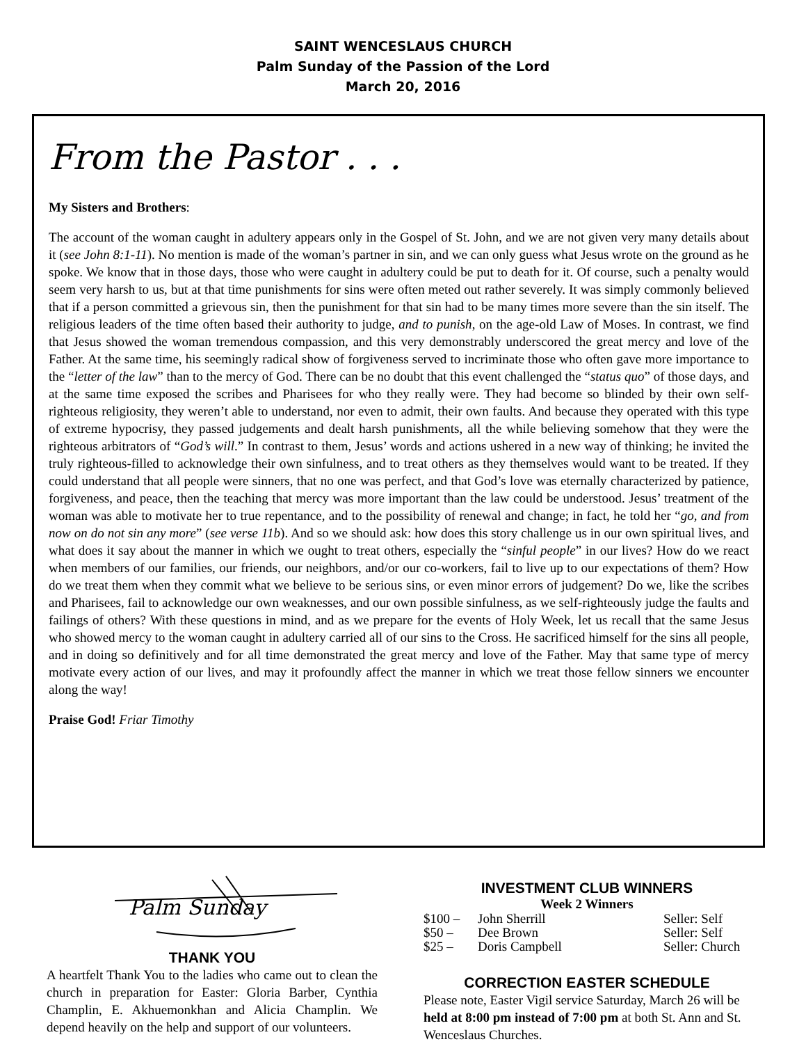SAINT WENCESLAUS CHURCH
Palm Sunday of the Passion of the Lord
March 20, 2016
From the Pastor . . .
My Sisters and Brothers:
The account of the woman caught in adultery appears only in the Gospel of St. John, and we are not given very many details about it (see John 8:1-11). No mention is made of the woman’s partner in sin, and we can only guess what Jesus wrote on the ground as he spoke. We know that in those days, those who were caught in adultery could be put to death for it. Of course, such a penalty would seem very harsh to us, but at that time punishments for sins were often meted out rather severely. It was simply commonly believed that if a person committed a grievous sin, then the punishment for that sin had to be many times more severe than the sin itself. The religious leaders of the time often based their authority to judge, and to punish, on the age-old Law of Moses. In contrast, we find that Jesus showed the woman tremendous compassion, and this very demonstrably underscored the great mercy and love of the Father. At the same time, his seemingly radical show of forgiveness served to incriminate those who often gave more importance to the “letter of the law” than to the mercy of God. There can be no doubt that this event challenged the “status quo” of those days, and at the same time exposed the scribes and Pharisees for who they really were. They had become so blinded by their own self-righteous religiosity, they weren’t able to understand, nor even to admit, their own faults. And because they operated with this type of extreme hypocrisy, they passed judgements and dealt harsh punishments, all the while believing somehow that they were the righteous arbitrators of “God’s will.” In contrast to them, Jesus’ words and actions ushered in a new way of thinking; he invited the truly righteous-filled to acknowledge their own sinfulness, and to treat others as they themselves would want to be treated. If they could understand that all people were sinners, that no one was perfect, and that God’s love was eternally characterized by patience, forgiveness, and peace, then the teaching that mercy was more important than the law could be understood. Jesus’ treatment of the woman was able to motivate her to true repentance, and to the possibility of renewal and change; in fact, he told her “go, and from now on do not sin any more” (see verse 11b). And so we should ask: how does this story challenge us in our own spiritual lives, and what does it say about the manner in which we ought to treat others, especially the “sinful people” in our lives? How do we react when members of our families, our friends, our neighbors, and/or our co-workers, fail to live up to our expectations of them? How do we treat them when they commit what we believe to be serious sins, or even minor errors of judgement? Do we, like the scribes and Pharisees, fail to acknowledge our own weaknesses, and our own possible sinfulness, as we self-righteously judge the faults and failings of others? With these questions in mind, and as we prepare for the events of Holy Week, let us recall that the same Jesus who showed mercy to the woman caught in adultery carried all of our sins to the Cross. He sacrificed himself for the sins all people, and in doing so definitively and for all time demonstrated the great mercy and love of the Father. May that same type of mercy motivate every action of our lives, and may it profoundly affect the manner in which we treat those fellow sinners we encounter along the way!
Praise God! Friar Timothy
Palm Sunday
THANK YOU
A heartfelt Thank You to the ladies who came out to clean the church in preparation for Easter: Gloria Barber, Cynthia Champlin, E. Akhuemonkhan and Alicia Champlin. We depend heavily on the help and support of our volunteers.
INVESTMENT CLUB WINNERS
Week 2 Winners
| $100 – | John Sherrill | Seller: Self |
| $50 – | Dee Brown | Seller: Self |
| $25 – | Doris Campbell | Seller: Church |
CORRECTION EASTER SCHEDULE
Please note, Easter Vigil service Saturday, March 26 will be held at 8:00 pm instead of 7:00 pm at both St. Ann and St. Wenceslaus Churches.